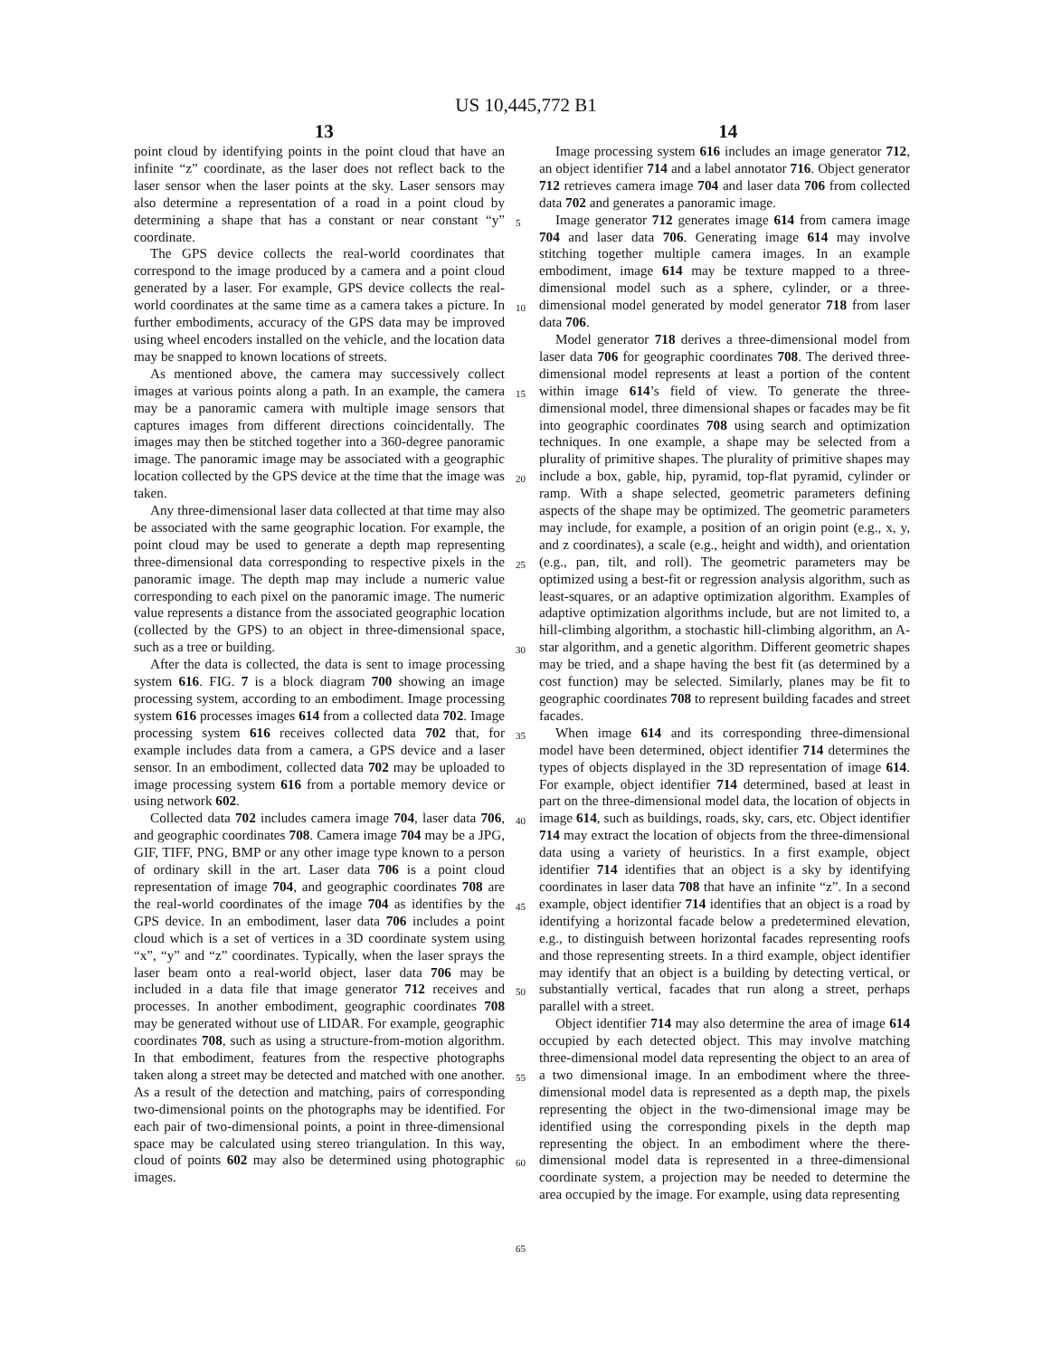US 10,445,772 B1
13 14
point cloud by identifying points in the point cloud that have an infinite “z” coordinate, as the laser does not reflect back to the laser sensor when the laser points at the sky. Laser sensors may also determine a representation of a road in a point cloud by determining a shape that has a constant or near constant “y” coordinate.
The GPS device collects the real-world coordinates that correspond to the image produced by a camera and a point cloud generated by a laser. For example, GPS device collects the real-world coordinates at the same time as a camera takes a picture. In further embodiments, accuracy of the GPS data may be improved using wheel encoders installed on the vehicle, and the location data may be snapped to known locations of streets.
As mentioned above, the camera may successively collect images at various points along a path. In an example, the camera may be a panoramic camera with multiple image sensors that captures images from different directions coincidentally. The images may then be stitched together into a 360-degree panoramic image. The panoramic image may be associated with a geographic location collected by the GPS device at the time that the image was taken.
Any three-dimensional laser data collected at that time may also be associated with the same geographic location. For example, the point cloud may be used to generate a depth map representing three-dimensional data corresponding to respective pixels in the panoramic image. The depth map may include a numeric value corresponding to each pixel on the panoramic image. The numeric value represents a distance from the associated geographic location (collected by the GPS) to an object in three-dimensional space, such as a tree or building.
After the data is collected, the data is sent to image processing system 616. FIG. 7 is a block diagram 700 showing an image processing system, according to an embodiment. Image processing system 616 processes images 614 from a collected data 702. Image processing system 616 receives collected data 702 that, for example includes data from a camera, a GPS device and a laser sensor. In an embodiment, collected data 702 may be uploaded to image processing system 616 from a portable memory device or using network 602.
Collected data 702 includes camera image 704, laser data 706, and geographic coordinates 708. Camera image 704 may be a JPG, GIF, TIFF, PNG, BMP or any other image type known to a person of ordinary skill in the art. Laser data 706 is a point cloud representation of image 704, and geographic coordinates 708 are the real-world coordinates of the image 704 as identifies by the GPS device. In an embodiment, laser data 706 includes a point cloud which is a set of vertices in a 3D coordinate system using “x”, “y” and “z” coordinates. Typically, when the laser sprays the laser beam onto a real-world object, laser data 706 may be included in a data file that image generator 712 receives and processes. In another embodiment, geographic coordinates 708 may be generated without use of LIDAR. For example, geographic coordinates 708, such as using a structure-from-motion algorithm. In that embodiment, features from the respective photographs taken along a street may be detected and matched with one another. As a result of the detection and matching, pairs of corresponding two-dimensional points on the photographs may be identified. For each pair of two-dimensional points, a point in three-dimensional space may be calculated using stereo triangulation. In this way, cloud of points 602 may also be determined using photographic images.
5
10
15
20
25
30
35
40
45
50
55
60
65
Image processing system 616 includes an image generator 712, an object identifier 714 and a label annotator 716. Object generator 712 retrieves camera image 704 and laser data 706 from collected data 702 and generates a panoramic image.
Image generator 712 generates image 614 from camera image 704 and laser data 706. Generating image 614 may involve stitching together multiple camera images. In an example embodiment, image 614 may be texture mapped to a three-dimensional model such as a sphere, cylinder, or a three-dimensional model generated by model generator 718 from laser data 706.
Model generator 718 derives a three-dimensional model from laser data 706 for geographic coordinates 708. The derived three-dimensional model represents at least a portion of the content within image 614’s field of view. To generate the three-dimensional model, three dimensional shapes or facades may be fit into geographic coordinates 708 using search and optimization techniques. In one example, a shape may be selected from a plurality of primitive shapes. The plurality of primitive shapes may include a box, gable, hip, pyramid, top-flat pyramid, cylinder or ramp. With a shape selected, geometric parameters defining aspects of the shape may be optimized. The geometric parameters may include, for example, a position of an origin point (e.g., x, y, and z coordinates), a scale (e.g., height and width), and orientation (e.g., pan, tilt, and roll). The geometric parameters may be optimized using a best-fit or regression analysis algorithm, such as least-squares, or an adaptive optimization algorithm. Examples of adaptive optimization algorithms include, but are not limited to, a hill-climbing algorithm, a stochastic hill-climbing algorithm, an A-star algorithm, and a genetic algorithm. Different geometric shapes may be tried, and a shape having the best fit (as determined by a cost function) may be selected. Similarly, planes may be fit to geographic coordinates 708 to represent building facades and street facades.
When image 614 and its corresponding three-dimensional model have been determined, object identifier 714 determines the types of objects displayed in the 3D representation of image 614. For example, object identifier 714 determined, based at least in part on the three-dimensional model data, the location of objects in image 614, such as buildings, roads, sky, cars, etc. Object identifier 714 may extract the location of objects from the three-dimensional data using a variety of heuristics. In a first example, object identifier 714 identifies that an object is a sky by identifying coordinates in laser data 708 that have an infinite “z”. In a second example, object identifier 714 identifies that an object is a road by identifying a horizontal facade below a predetermined elevation, e.g., to distinguish between horizontal facades representing roofs and those representing streets. In a third example, object identifier may identify that an object is a building by detecting vertical, or substantially vertical, facades that run along a street, perhaps parallel with a street.
Object identifier 714 may also determine the area of image 614 occupied by each detected object. This may involve matching three-dimensional model data representing the object to an area of a two dimensional image. In an embodiment where the three-dimensional model data is represented as a depth map, the pixels representing the object in the two-dimensional image may be identified using the corresponding pixels in the depth map representing the object. In an embodiment where the there-dimensional model data is represented in a three-dimensional coordinate system, a projection may be needed to determine the area occupied by the image. For example, using data representing